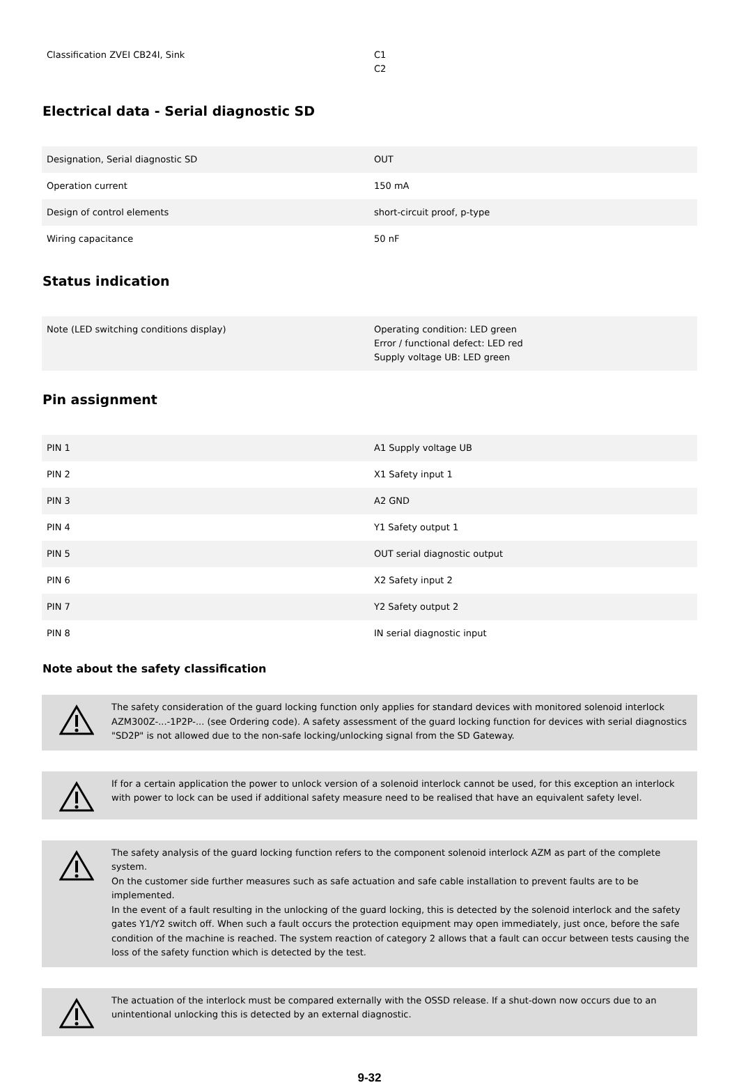| Classification ZVEI CB24I, Sink | C1 C2 |
Electrical data - Serial diagnostic SD
| Designation, Serial diagnostic SD | OUT |
| Operation current | 150 mA |
| Design of control elements | short-circuit proof, p-type |
| Wiring capacitance | 50 nF |
Status indication
| Note (LED switching conditions display) | Operating condition: LED green Error / functional defect: LED red Supply voltage UB: LED green |
Pin assignment
| PIN 1 | A1 Supply voltage UB |
| PIN 2 | X1 Safety input 1 |
| PIN 3 | A2 GND |
| PIN 4 | Y1 Safety output 1 |
| PIN 5 | OUT serial diagnostic output |
| PIN 6 | X2 Safety input 2 |
| PIN 7 | Y2 Safety output 2 |
| PIN 8 | IN serial diagnostic input |
Note about the safety classification
The safety consideration of the guard locking function only applies for standard devices with monitored solenoid interlock AZM300Z-...-1P2P-... (see Ordering code). A safety assessment of the guard locking function for devices with serial diagnostics "SD2P" is not allowed due to the non-safe locking/unlocking signal from the SD Gateway.
If for a certain application the power to unlock version of a solenoid interlock cannot be used, for this exception an interlock with power to lock can be used if additional safety measure need to be realised that have an equivalent safety level.
The safety analysis of the guard locking function refers to the component solenoid interlock AZM as part of the complete system.
On the customer side further measures such as safe actuation and safe cable installation to prevent faults are to be implemented.
In the event of a fault resulting in the unlocking of the guard locking, this is detected by the solenoid interlock and the safety gates Y1/Y2 switch off. When such a fault occurs the protection equipment may open immediately, just once, before the safe condition of the machine is reached. The system reaction of category 2 allows that a fault can occur between tests causing the loss of the safety function which is detected by the test.
The actuation of the interlock must be compared externally with the OSSD release. If a shut-down now occurs due to an unintentional unlocking this is detected by an external diagnostic.
9-32